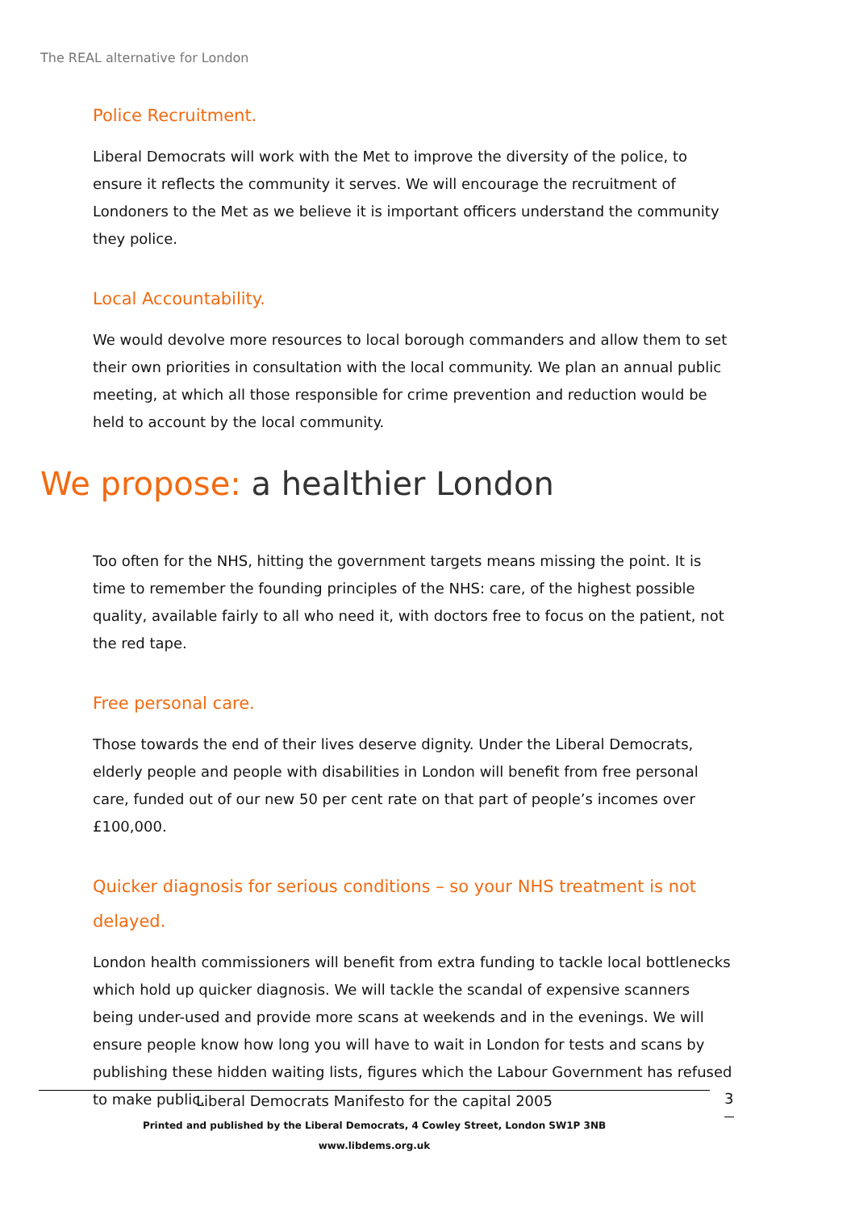The REAL alternative for London
Police Recruitment.
Liberal Democrats will work with the Met to improve the diversity of the police, to ensure it reflects the community it serves. We will encourage the recruitment of Londoners to the Met as we believe it is important officers understand the community they police.
Local Accountability.
We would devolve more resources to local borough commanders and allow them to set their own priorities in consultation with the local community. We plan an annual public meeting, at which all those responsible for crime prevention and reduction would be held to account by the local community.
We propose: a healthier London
Too often for the NHS, hitting the government targets means missing the point. It is time to remember the founding principles of the NHS: care, of the highest possible quality, available fairly to all who need it, with doctors free to focus on the patient, not the red tape.
Free personal care.
Those towards the end of their lives deserve dignity. Under the Liberal Democrats, elderly people and people with disabilities in London will benefit from free personal care, funded out of our new 50 per cent rate on that part of people’s incomes over £100,000.
Quicker diagnosis for serious conditions – so your NHS treatment is not delayed.
London health commissioners will benefit from extra funding to tackle local bottlenecks which hold up quicker diagnosis. We will tackle the scandal of expensive scanners being under-used and provide more scans at weekends and in the evenings. We will ensure people know how long you will have to wait in London for tests and scans by publishing these hidden waiting lists, figures which the Labour Government has refused to make public.
Liberal Democrats Manifesto for the capital 2005
Printed and published by the Liberal Democrats, 4 Cowley Street, London SW1P 3NB
www.libdems.org.uk
3